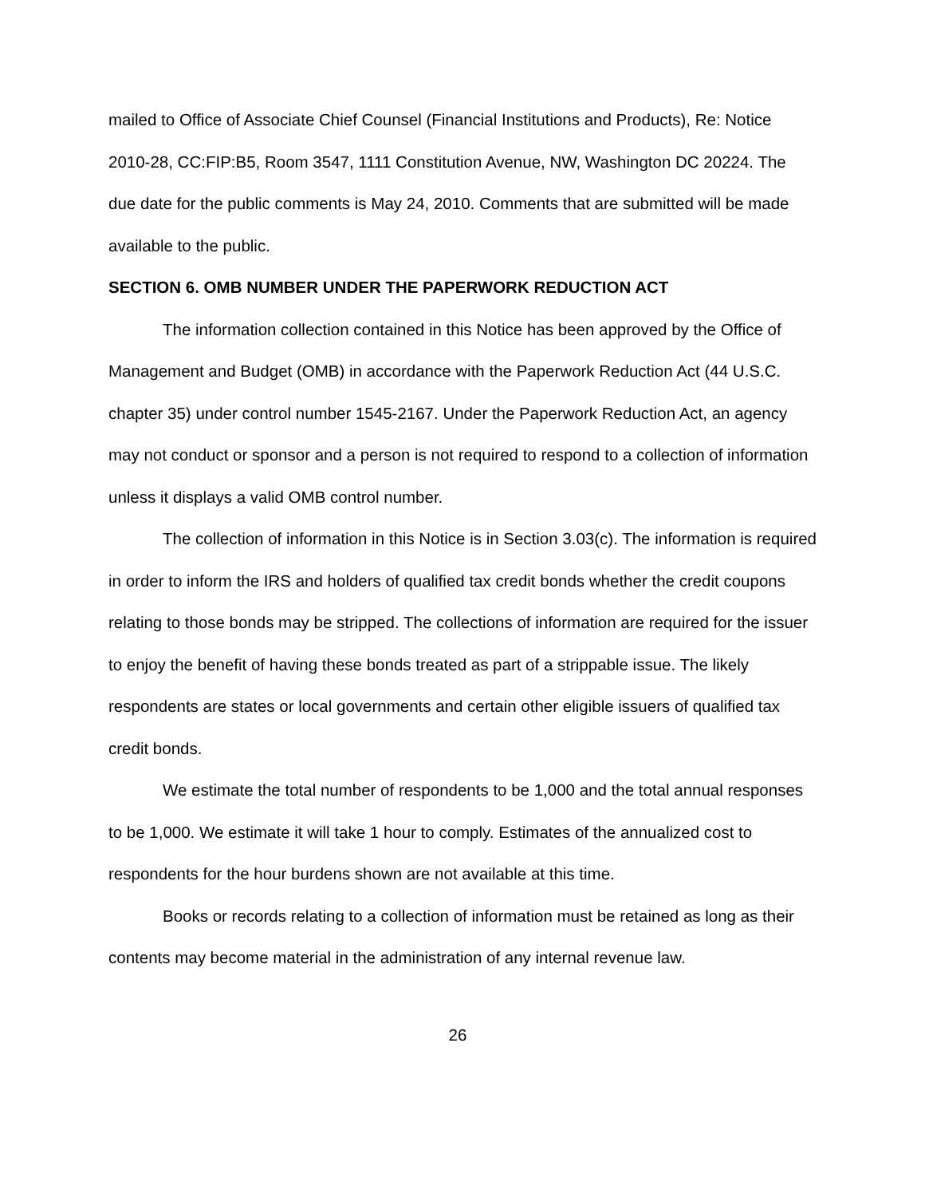mailed to Office of Associate Chief Counsel (Financial Institutions and Products), Re: Notice 2010-28, CC:FIP:B5, Room 3547, 1111 Constitution Avenue, NW, Washington DC 20224. The due date for the public comments is May 24, 2010. Comments that are submitted will be made available to the public.
SECTION 6. OMB NUMBER UNDER THE PAPERWORK REDUCTION ACT
The information collection contained in this Notice has been approved by the Office of Management and Budget (OMB) in accordance with the Paperwork Reduction Act (44 U.S.C. chapter 35) under control number 1545-2167. Under the Paperwork Reduction Act, an agency may not conduct or sponsor and a person is not required to respond to a collection of information unless it displays a valid OMB control number.
The collection of information in this Notice is in Section 3.03(c). The information is required in order to inform the IRS and holders of qualified tax credit bonds whether the credit coupons relating to those bonds may be stripped. The collections of information are required for the issuer to enjoy the benefit of having these bonds treated as part of a strippable issue. The likely respondents are states or local governments and certain other eligible issuers of qualified tax credit bonds.
We estimate the total number of respondents to be 1,000 and the total annual responses to be 1,000. We estimate it will take 1 hour to comply. Estimates of the annualized cost to respondents for the hour burdens shown are not available at this time.
Books or records relating to a collection of information must be retained as long as their contents may become material in the administration of any internal revenue law.
26